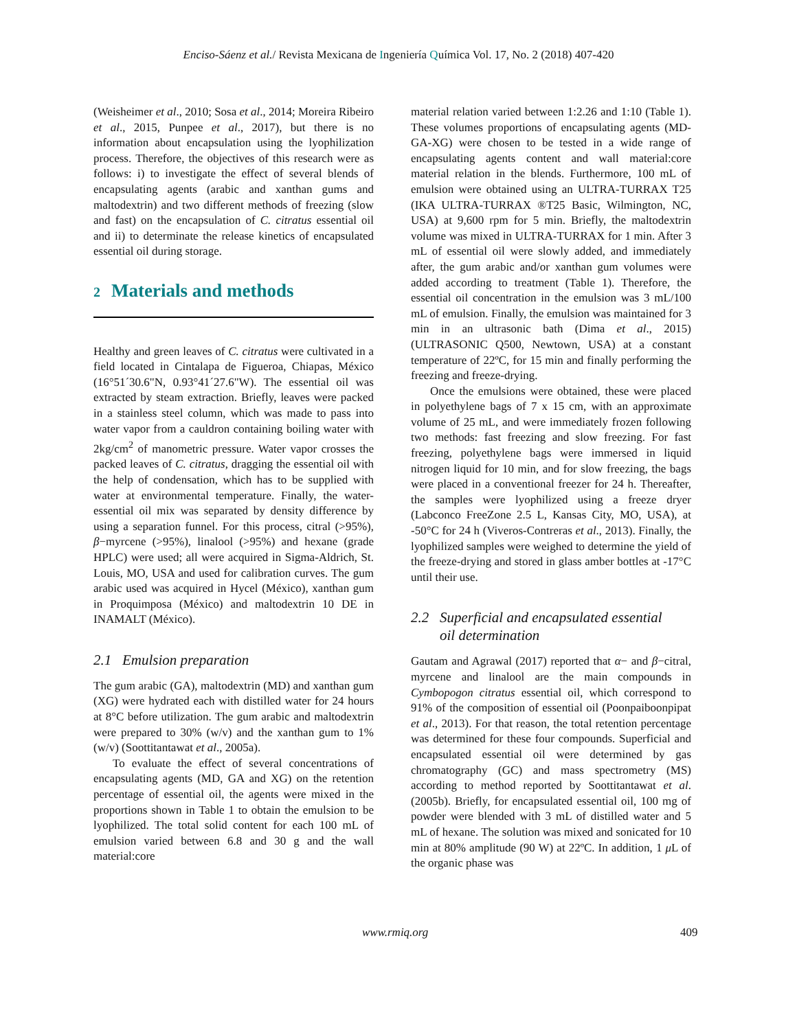Enciso-Sáenz et al./ Revista Mexicana de Ingeniería Química Vol. 17, No. 2 (2018) 407-420
(Weisheimer et al., 2010; Sosa et al., 2014; Moreira Ribeiro et al., 2015, Punpee et al., 2017), but there is no information about encapsulation using the lyophilization process. Therefore, the objectives of this research were as follows: i) to investigate the effect of several blends of encapsulating agents (arabic and xanthan gums and maltodextrin) and two different methods of freezing (slow and fast) on the encapsulation of C. citratus essential oil and ii) to determinate the release kinetics of encapsulated essential oil during storage.
2 Materials and methods
Healthy and green leaves of C. citratus were cultivated in a field located in Cintalapa de Figueroa, Chiapas, México (16°51´30.6"N, 0.93°41´27.6"W). The essential oil was extracted by steam extraction. Briefly, leaves were packed in a stainless steel column, which was made to pass into water vapor from a cauldron containing boiling water with 2kg/cm<sup>2</sup> of manometric pressure. Water vapor crosses the packed leaves of C. citratus, dragging the essential oil with the help of condensation, which has to be supplied with water at environmental temperature. Finally, the water-essential oil mix was separated by density difference by using a separation funnel. For this process, citral (>95%), β−myrcene (>95%), linalool (>95%) and hexane (grade HPLC) were used; all were acquired in Sigma-Aldrich, St. Louis, MO, USA and used for calibration curves. The gum arabic used was acquired in Hycel (México), xanthan gum in Proquimposa (México) and maltodextrin 10 DE in INAMALT (México).
2.1 Emulsion preparation
The gum arabic (GA), maltodextrin (MD) and xanthan gum (XG) were hydrated each with distilled water for 24 hours at 8°C before utilization. The gum arabic and maltodextrin were prepared to 30% (w/v) and the xanthan gum to 1% (w/v) (Soottitantawat et al., 2005a).
To evaluate the effect of several concentrations of encapsulating agents (MD, GA and XG) on the retention percentage of essential oil, the agents were mixed in the proportions shown in Table 1 to obtain the emulsion to be lyophilized. The total solid content for each 100 mL of emulsion varied between 6.8 and 30 g and the wall material:core
material relation varied between 1:2.26 and 1:10 (Table 1). These volumes proportions of encapsulating agents (MD-GA-XG) were chosen to be tested in a wide range of encapsulating agents content and wall material:core material relation in the blends. Furthermore, 100 mL of emulsion were obtained using an ULTRA-TURRAX T25 (IKA ULTRA-TURRAX ®T25 Basic, Wilmington, NC, USA) at 9,600 rpm for 5 min. Briefly, the maltodextrin volume was mixed in ULTRA-TURRAX for 1 min. After 3 mL of essential oil were slowly added, and immediately after, the gum arabic and/or xanthan gum volumes were added according to treatment (Table 1). Therefore, the essential oil concentration in the emulsion was 3 mL/100 mL of emulsion. Finally, the emulsion was maintained for 3 min in an ultrasonic bath (Dima et al., 2015) (ULTRASONIC Q500, Newtown, USA) at a constant temperature of 22ºC, for 15 min and finally performing the freezing and freeze-drying.
Once the emulsions were obtained, these were placed in polyethylene bags of 7 x 15 cm, with an approximate volume of 25 mL, and were immediately frozen following two methods: fast freezing and slow freezing. For fast freezing, polyethylene bags were immersed in liquid nitrogen liquid for 10 min, and for slow freezing, the bags were placed in a conventional freezer for 24 h. Thereafter, the samples were lyophilized using a freeze dryer (Labconco FreeZone 2.5 L, Kansas City, MO, USA), at -50°C for 24 h (Viveros-Contreras et al., 2013). Finally, the lyophilized samples were weighed to determine the yield of the freeze-drying and stored in glass amber bottles at -17°C until their use.
2.2 Superficial and encapsulated essential
oil determination
Gautam and Agrawal (2017) reported that α− and β−citral, myrcene and linalool are the main compounds in Cymbopogon citratus essential oil, which correspond to 91% of the composition of essential oil (Poonpaiboonpipat et al., 2013). For that reason, the total retention percentage was determined for these four compounds. Superficial and encapsulated essential oil were determined by gas chromatography (GC) and mass spectrometry (MS) according to method reported by Soottitantawat et al. (2005b). Briefly, for encapsulated essential oil, 100 mg of powder were blended with 3 mL of distilled water and 5 mL of hexane. The solution was mixed and sonicated for 10 min at 80% amplitude (90 W) at 22ºC. In addition, 1 μ L of the organic phase was
www.rmiq.org 409